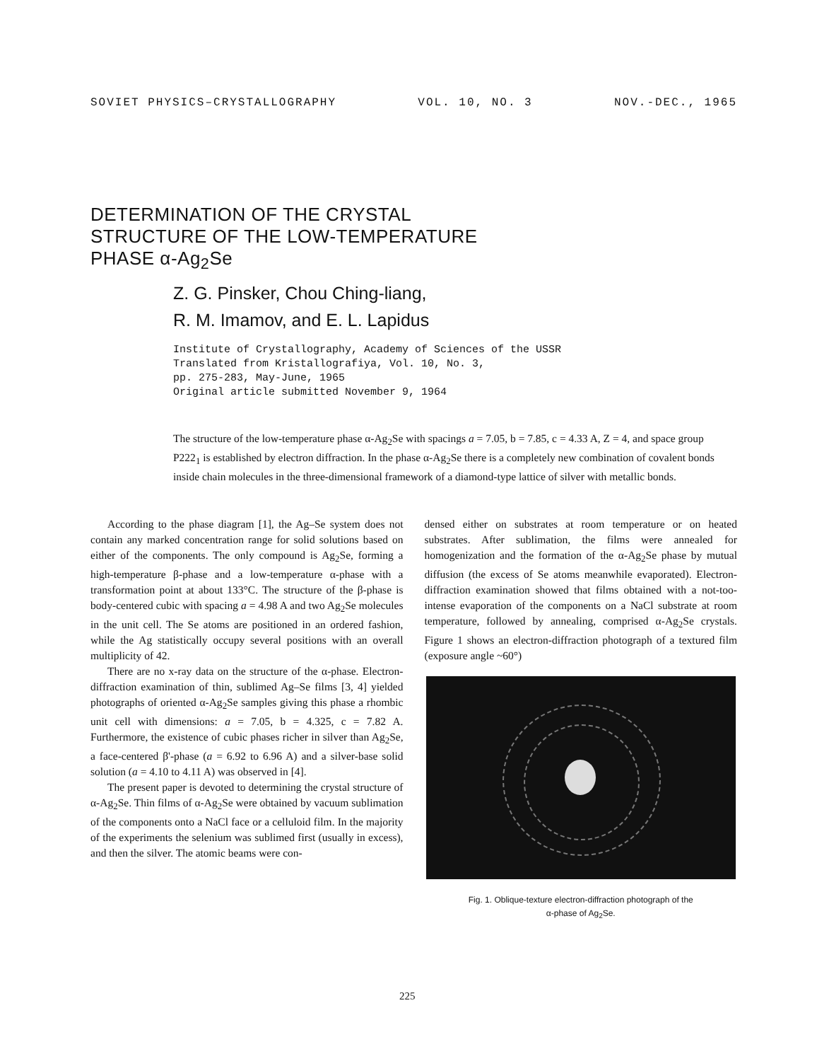SOVIET PHYSICS–CRYSTALLOGRAPHY VOL. 10, NO. 3 NOV.-DEC., 1965
DETERMINATION OF THE CRYSTAL
STRUCTURE OF THE LOW-TEMPERATURE
PHASE α-Ag<sub>2</sub>Se
Z. G. Pinsker, Chou Ching-liang,
R. M. Imamov, and E. L. Lapidus
Institute of Crystallography, Academy of Sciences of the USSR
Translated from Kristallografiya, Vol. 10, No. 3,
pp. 275-283, May-June, 1965
Original article submitted November 9, 1964
The structure of the low-temperature phase α-Ag<sub>2</sub>Se with spacings a = 7.05, b = 7.85, c = 4.33 A, Z = 4, and space group P222<sub>1</sub> is established by electron diffraction. In the phase α-Ag<sub>2</sub>Se there is a completely new combination of covalent bonds inside chain molecules in the three-dimensional framework of a diamond-type lattice of silver with metallic bonds.
According to the phase diagram [1], the Ag–Se system does not contain any marked concentration range for solid solutions based on either of the components. The only compound is Ag<sub>2</sub>Se, forming a high-temperature β-phase and a low-temperature α-phase with a transformation point at about 133°C. The structure of the β-phase is body-centered cubic with spacing a = 4.98 A and two Ag<sub>2</sub>Se molecules in the unit cell. The Se atoms are positioned in an ordered fashion, while the Ag statistically occupy several positions with an overall multiplicity of 42.
There are no x-ray data on the structure of the α-phase. Electron-diffraction examination of thin, sublimed Ag–Se films [3, 4] yielded photographs of oriented α-Ag<sub>2</sub>Se samples giving this phase a rhombic unit cell with dimensions: a = 7.05, b = 4.325, c = 7.82 A. Furthermore, the existence of cubic phases richer in silver than Ag<sub>2</sub>Se, a face-centered β'-phase (a = 6.92 to 6.96 A) and a silver-base solid solution (a = 4.10 to 4.11 A) was observed in [4].
The present paper is devoted to determining the crystal structure of α-Ag<sub>2</sub>Se. Thin films of α-Ag<sub>2</sub>Se were obtained by vacuum sublimation of the components onto a NaCl face or a celluloid film. In the majority of the experiments the selenium was sublimed first (usually in excess), and then the silver. The atomic beams were con-
densed either on substrates at room temperature or on heated substrates. After sublimation, the films were annealed for homogenization and the formation of the α-Ag<sub>2</sub>Se phase by mutual diffusion (the excess of Se atoms meanwhile evaporated). Electron-diffraction examination showed that films obtained with a not-too-intense evaporation of the components on a NaCl substrate at room temperature, followed by annealing, comprised α-Ag<sub>2</sub>Se crystals. Figure 1 shows an electron-diffraction photograph of a textured film (exposure angle ~60°)
Fig. 1. Oblique-texture electron-diffraction photograph of the
α-phase of Ag<sub>2</sub>Se.
225